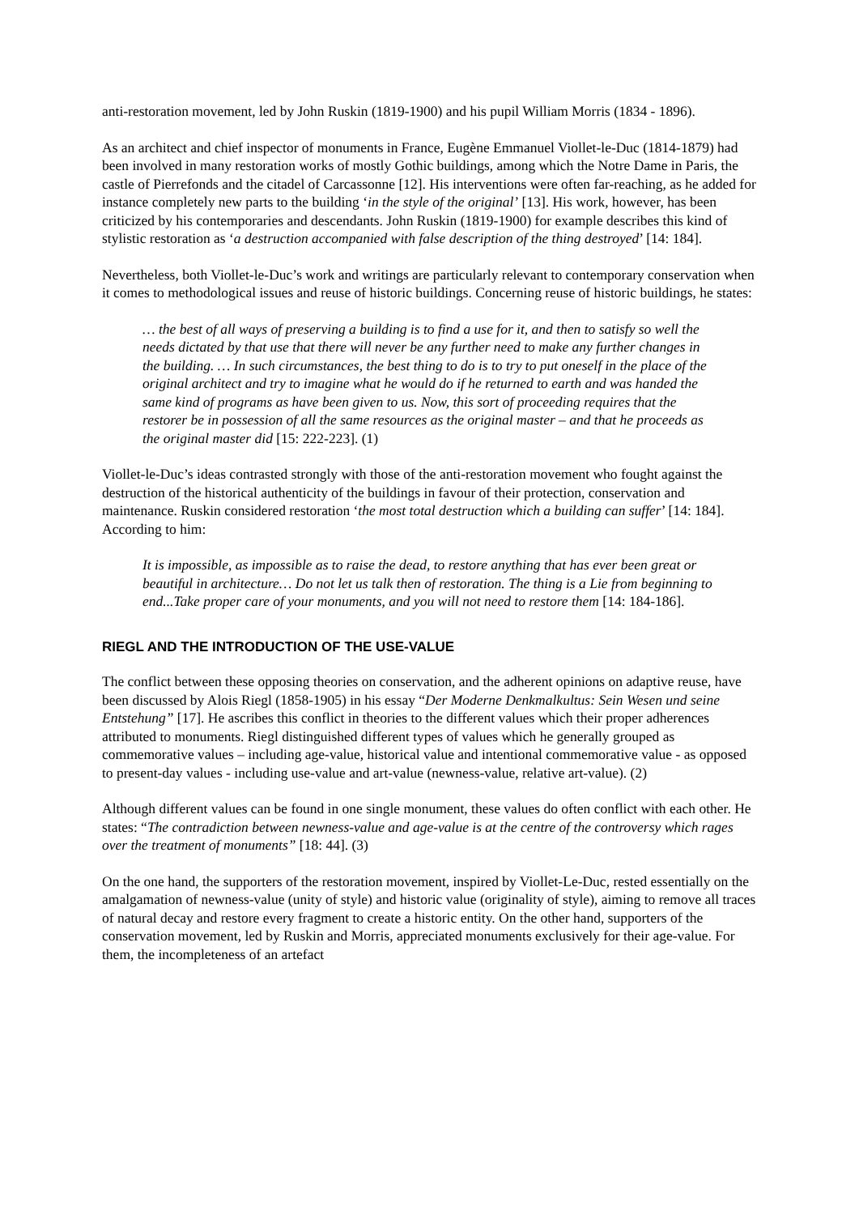anti-restoration movement, led by John Ruskin (1819-1900) and his pupil William Morris (1834 - 1896).
As an architect and chief inspector of monuments in France, Eugène Emmanuel Viollet-le-Duc (1814-1879) had been involved in many restoration works of mostly Gothic buildings, among which the Notre Dame in Paris, the castle of Pierrefonds and the citadel of Carcassonne [12]. His interventions were often far-reaching, as he added for instance completely new parts to the building ‘in the style of the original’ [13]. His work, however, has been criticized by his contemporaries and descendants. John Ruskin (1819-1900) for example describes this kind of stylistic restoration as ‘a destruction accompanied with false description of the thing destroyed’ [14: 184].
Nevertheless, both Viollet-le-Duc’s work and writings are particularly relevant to contemporary conservation when it comes to methodological issues and reuse of historic buildings. Concerning reuse of historic buildings, he states:
… the best of all ways of preserving a building is to find a use for it, and then to satisfy so well the needs dictated by that use that there will never be any further need to make any further changes in the building. … In such circumstances, the best thing to do is to try to put oneself in the place of the original architect and try to imagine what he would do if he returned to earth and was handed the same kind of programs as have been given to us. Now, this sort of proceeding requires that the restorer be in possession of all the same resources as the original master – and that he proceeds as the original master did [15: 222-223]. (1)
Viollet-le-Duc’s ideas contrasted strongly with those of the anti-restoration movement who fought against the destruction of the historical authenticity of the buildings in favour of their protection, conservation and maintenance. Ruskin considered restoration ‘the most total destruction which a building can suffer’ [14: 184]. According to him:
It is impossible, as impossible as to raise the dead, to restore anything that has ever been great or beautiful in architecture… Do not let us talk then of restoration. The thing is a Lie from beginning to end...Take proper care of your monuments, and you will not need to restore them [14: 184-186].
RIEGL AND THE INTRODUCTION OF THE USE-VALUE
The conflict between these opposing theories on conservation, and the adherent opinions on adaptive reuse, have been discussed by Alois Riegl (1858-1905) in his essay “Der Moderne Denkmalkultus: Sein Wesen und seine Entstehung” [17]. He ascribes this conflict in theories to the different values which their proper adherences attributed to monuments. Riegl distinguished different types of values which he generally grouped as commemorative values – including age-value, historical value and intentional commemorative value - as opposed to present-day values - including use-value and art-value (newness-value, relative art-value). (2)
Although different values can be found in one single monument, these values do often conflict with each other. He states: “The contradiction between newness-value and age-value is at the centre of the controversy which rages over the treatment of monuments” [18: 44]. (3)
On the one hand, the supporters of the restoration movement, inspired by Viollet-Le-Duc, rested essentially on the amalgamation of newness-value (unity of style) and historic value (originality of style), aiming to remove all traces of natural decay and restore every fragment to create a historic entity. On the other hand, supporters of the conservation movement, led by Ruskin and Morris, appreciated monuments exclusively for their age-value. For them, the incompleteness of an artefact